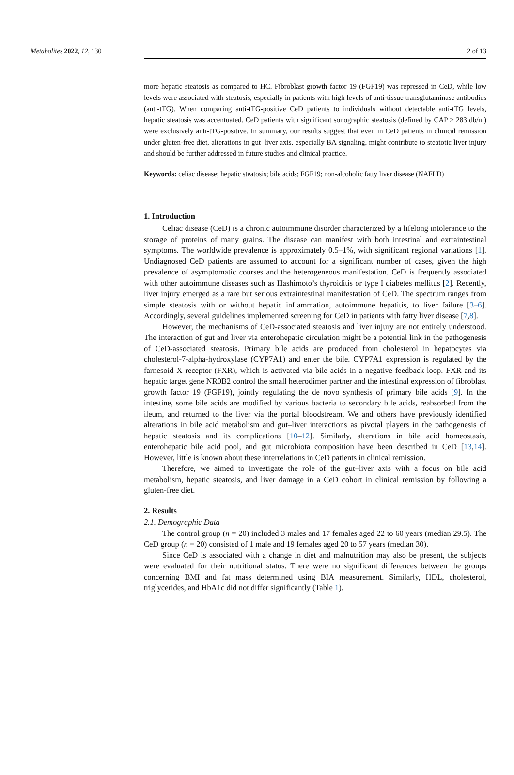Metabolites 2022, 12, 130 2 of 13
more hepatic steatosis as compared to HC. Fibroblast growth factor 19 (FGF19) was repressed in CeD, while low levels were associated with steatosis, especially in patients with high levels of anti-tissue transglutaminase antibodies (anti-tTG). When comparing anti-tTG-positive CeD patients to individuals without detectable anti-tTG levels, hepatic steatosis was accentuated. CeD patients with significant sonographic steatosis (defined by CAP ≥ 283 db/m) were exclusively anti-tTG-positive. In summary, our results suggest that even in CeD patients in clinical remission under gluten-free diet, alterations in gut–liver axis, especially BA signaling, might contribute to steatotic liver injury and should be further addressed in future studies and clinical practice.
Keywords: celiac disease; hepatic steatosis; bile acids; FGF19; non-alcoholic fatty liver disease (NAFLD)
1. Introduction
Celiac disease (CeD) is a chronic autoimmune disorder characterized by a lifelong intolerance to the storage of proteins of many grains. The disease can manifest with both intestinal and extraintestinal symptoms. The worldwide prevalence is approximately 0.5–1%, with significant regional variations [1]. Undiagnosed CeD patients are assumed to account for a significant number of cases, given the high prevalence of asymptomatic courses and the heterogeneous manifestation. CeD is frequently associated with other autoimmune diseases such as Hashimoto’s thyroiditis or type I diabetes mellitus [2]. Recently, liver injury emerged as a rare but serious extraintestinal manifestation of CeD. The spectrum ranges from simple steatosis with or without hepatic inflammation, autoimmune hepatitis, to liver failure [3–6]. Accordingly, several guidelines implemented screening for CeD in patients with fatty liver disease [7,8].
However, the mechanisms of CeD-associated steatosis and liver injury are not entirely understood. The interaction of gut and liver via enterohepatic circulation might be a potential link in the pathogenesis of CeD-associated steatosis. Primary bile acids are produced from cholesterol in hepatocytes via cholesterol-7-alpha-hydroxylase (CYP7A1) and enter the bile. CYP7A1 expression is regulated by the farnesoid X receptor (FXR), which is activated via bile acids in a negative feedback-loop. FXR and its hepatic target gene NR0B2 control the small heterodimer partner and the intestinal expression of fibroblast growth factor 19 (FGF19), jointly regulating the de novo synthesis of primary bile acids [9]. In the intestine, some bile acids are modified by various bacteria to secondary bile acids, reabsorbed from the ileum, and returned to the liver via the portal bloodstream. We and others have previously identified alterations in bile acid metabolism and gut–liver interactions as pivotal players in the pathogenesis of hepatic steatosis and its complications [10–12]. Similarly, alterations in bile acid homeostasis, enterohepatic bile acid pool, and gut microbiota composition have been described in CeD [13,14]. However, little is known about these interrelations in CeD patients in clinical remission.
Therefore, we aimed to investigate the role of the gut–liver axis with a focus on bile acid metabolism, hepatic steatosis, and liver damage in a CeD cohort in clinical remission by following a gluten-free diet.
2. Results
2.1. Demographic Data
The control group (n = 20) included 3 males and 17 females aged 22 to 60 years (median 29.5). The CeD group (n = 20) consisted of 1 male and 19 females aged 20 to 57 years (median 30).
Since CeD is associated with a change in diet and malnutrition may also be present, the subjects were evaluated for their nutritional status. There were no significant differences between the groups concerning BMI and fat mass determined using BIA measurement. Similarly, HDL, cholesterol, triglycerides, and HbA1c did not differ significantly (Table 1).